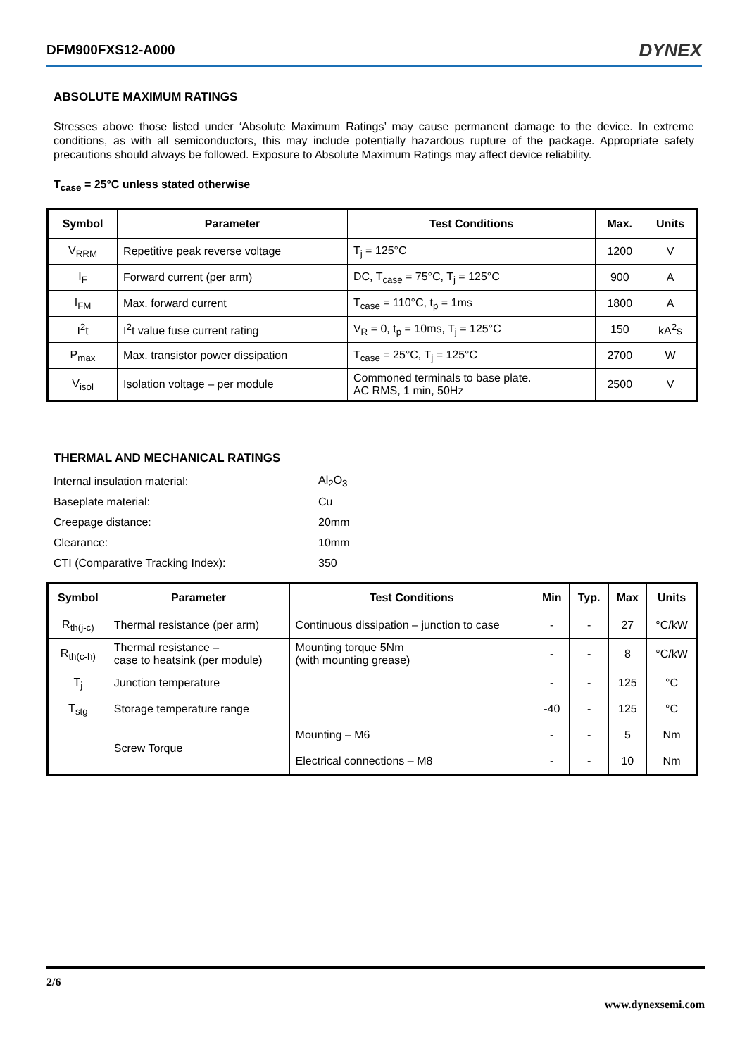DFM900FXS12-A000 DYNEX
ABSOLUTE MAXIMUM RATINGS
Stresses above those listed under ‘Absolute Maximum Ratings’ may cause permanent damage to the device. In extreme conditions, as with all semiconductors, this may include potentially hazardous rupture of the package. Appropriate safety precautions should always be followed. Exposure to Absolute Maximum Ratings may affect device reliability.
T<sub>case</sub> = 25°C unless stated otherwise
| Symbol | Parameter | Test Conditions | Max. | Units |
| --- | --- | --- | --- | --- |
| V<sub>RRM</sub> | Repetitive peak reverse voltage | T<sub>j</sub> = 125°C | 1200 | V |
| I<sub>F</sub> | Forward current (per arm) | DC, T<sub>case</sub> = 75°C, T<sub>j</sub> = 125°C | 900 | A |
| I<sub>FM</sub> | Max. forward current | T<sub>case</sub> = 110°C, t<sub>p</sub> = 1ms | 1800 | A |
| I<sup>2</sup>t | I<sup>2</sup>t value fuse current rating | V<sub>R</sub> = 0, t<sub>p</sub> = 10ms, T<sub>j</sub> = 125°C | 150 | kA<sup>2</sup>s |
| P<sub>max</sub> | Max. transistor power dissipation | T<sub>case</sub> = 25°C, T<sub>j</sub> = 125°C | 2700 | W |
| V<sub>isol</sub> | Isolation voltage – per module | Commoned terminals to base plate. AC RMS, 1 min, 50Hz | 2500 | V |
THERMAL AND MECHANICAL RATINGS
| Internal insulation material: | Al<sub>2</sub>O<sub>3</sub> |
| Baseplate material: | Cu |
| Creepage distance: | 20mm |
| Clearance: | 10mm |
| CTI (Comparative Tracking Index): | 350 |
| Symbol | Parameter | Test Conditions | Min | Typ. | Max | Units |
| --- | --- | --- | --- | --- | --- | --- |
| R<sub>th(j-c)</sub> | Thermal resistance (per arm) | Continuous dissipation – junction to case | - | - | 27 | °C/kW |
| R<sub>th(c-h)</sub> | Thermal resistance – case to heatsink (per module) | Mounting torque 5Nm (with mounting grease) | - | - | 8 | °C/kW |
| T<sub>j</sub> | Junction temperature | | - | - | 125 | °C |
| T<sub>stg</sub> | Storage temperature range | | -40 | - | 125 | °C |
| | Screw Torque | Mounting – M6 | - | - | 5 | Nm |
| | | Electrical connections – M8 | - | - | 10 | Nm |
2/6
www.dynexsemi.com